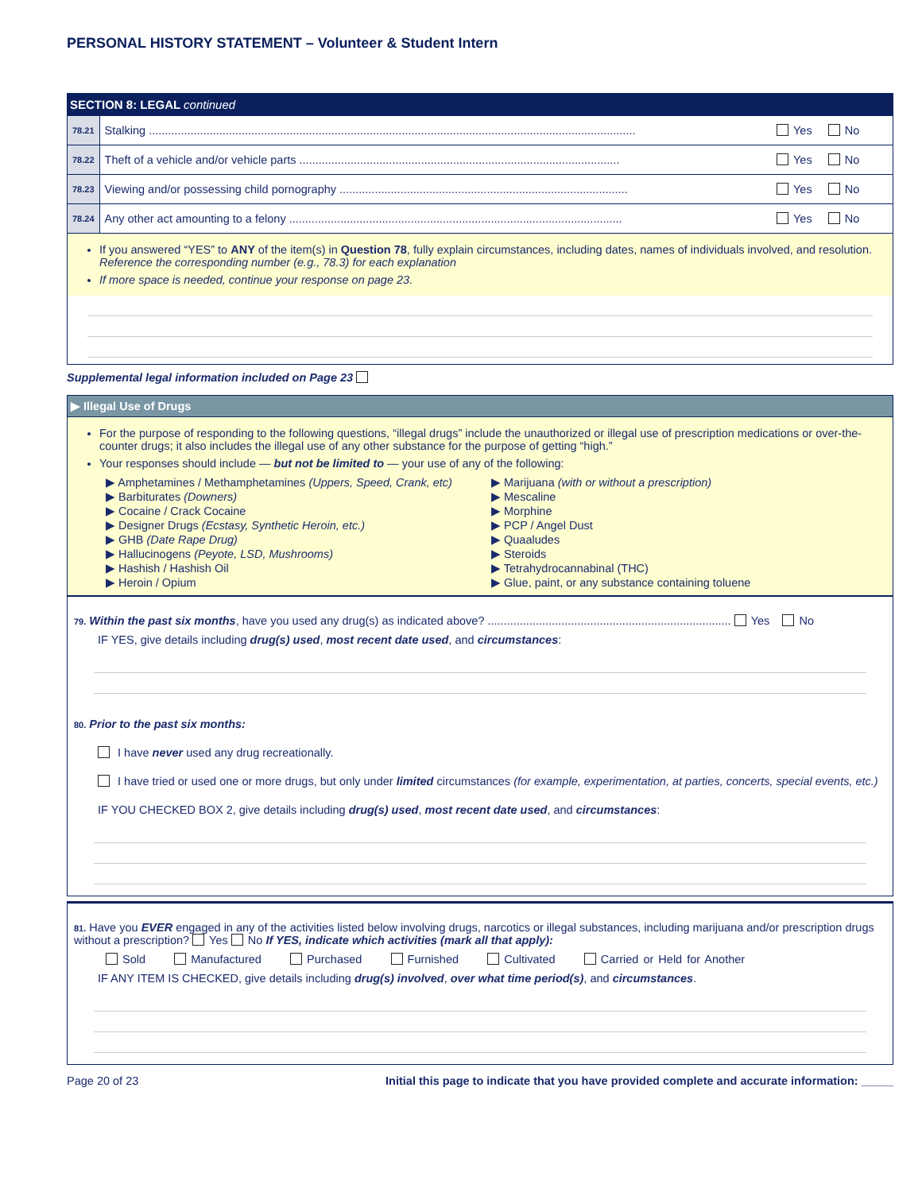PERSONAL HISTORY STATEMENT – Volunteer & Student Intern
SECTION 8: LEGAL continued
| 78.21 | Stalking ........................................................................................................................................................ | Yes No |
| 78.22 | Theft of a vehicle and/or vehicle parts .................................................................................................... | Yes No |
| 78.23 | Viewing and/or possessing child pornography .......................................................................................... | Yes No |
| 78.24 | Any other act amounting to a felony ........................................................................................................ | Yes No |
If you answered “YES” to ANY of the item(s) in Question 78, fully explain circumstances, including dates, names of individuals involved, and resolution. Reference the corresponding number (e.g., 78.3) for each explanation
If more space is needed, continue your response on page 23.
Supplemental legal information included on Page 23
▶ Illegal Use of Drugs
For the purpose of responding to the following questions, “illegal drugs” include the unauthorized or illegal use of prescription medications or over-the-counter drugs; it also includes the illegal use of any other substance for the purpose of getting “high.”
Your responses should include — but not be limited to — your use of any of the following:
▶ Amphetamines / Methamphetamines (Uppers, Speed, Crank, etc)
▶ Barbiturates (Downers)
▶ Cocaine / Crack Cocaine
▶ Designer Drugs (Ecstasy, Synthetic Heroin, etc.)
▶ GHB (Date Rape Drug)
▶ Hallucinogens (Peyote, LSD, Mushrooms)
▶ Hashish / Hashish Oil
▶ Heroin / Opium
▶ Marijuana (with or without a prescription)
▶ Mescaline
▶ Morphine
▶ PCP / Angel Dust
▶ Quaaludes
▶ Steroids
▶ Tetrahydrocannabinal (THC)
▶ Glue, paint, or any substance containing toluene
79. Within the past six months, have you used any drug(s) as indicated above? ............................................................................ Yes No
IF YES, give details including drug(s) used, most recent date used, and circumstances:
80. Prior to the past six months:
I have never used any drug recreationally.
I have tried or used one or more drugs, but only under limited circumstances (for example, experimentation, at parties, concerts, special events, etc.)
IF YOU CHECKED BOX 2, give details including drug(s) used, most recent date used, and circumstances:
81. Have you EVER engaged in any of the activities listed below involving drugs, narcotics or illegal substances, including marijuana and/or prescription drugs without a prescription? Yes No If YES, indicate which activities (mark all that apply):
Sold Manufactured Purchased Furnished Cultivated Carried or Held for Another
IF ANY ITEM IS CHECKED, give details including drug(s) involved, over what time period(s), and circumstances.
Page 20 of 23 Initial this page to indicate that you have provided complete and accurate information: _____